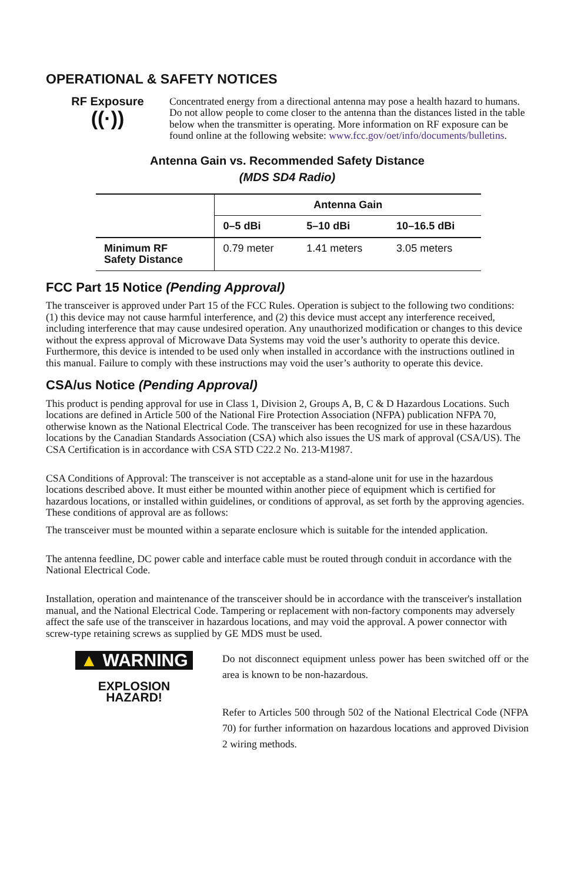OPERATIONAL & SAFETY NOTICES
RF Exposure
((·))
Concentrated energy from a directional antenna may pose a health hazard to humans. Do not allow people to come closer to the antenna than the distances listed in the table below when the transmitter is operating. More information on RF exposure can be found online at the following website: www.fcc.gov/oet/info/documents/bulletins.
Antenna Gain vs. Recommended Safety Distance
(MDS SD4 Radio)
| | Antenna Gain | | |
| --- | --- | --- | --- |
| | 0–5 dBi | 5–10 dBi | 10–16.5 dBi |
| Minimum RF Safety Distance | 0.79 meter | 1.41 meters | 3.05 meters |
FCC Part 15 Notice (Pending Approval)
The transceiver is approved under Part 15 of the FCC Rules. Operation is subject to the following two conditions: (1) this device may not cause harmful interference, and (2) this device must accept any interference received, including interference that may cause undesired operation. Any unauthorized modification or changes to this device without the express approval of Microwave Data Systems may void the user’s authority to operate this device. Furthermore, this device is intended to be used only when installed in accordance with the instructions outlined in this manual. Failure to comply with these instructions may void the user’s authority to operate this device.
CSA/us Notice (Pending Approval)
This product is pending approval for use in Class 1, Division 2, Groups A, B, C & D Hazardous Locations. Such locations are defined in Article 500 of the National Fire Protection Association (NFPA) publication NFPA 70, otherwise known as the National Electrical Code. The transceiver has been recognized for use in these hazardous locations by the Canadian Standards Association (CSA) which also issues the US mark of approval (CSA/US). The CSA Certification is in accordance with CSA STD C22.2 No. 213-M1987.
CSA Conditions of Approval: The transceiver is not acceptable as a stand-alone unit for use in the hazardous locations described above. It must either be mounted within another piece of equipment which is certified for hazardous locations, or installed within guidelines, or conditions of approval, as set forth by the approving agencies. These conditions of approval are as follows:
The transceiver must be mounted within a separate enclosure which is suitable for the intended application.
The antenna feedline, DC power cable and interface cable must be routed through conduit in accordance with the National Electrical Code.
Installation, operation and maintenance of the transceiver should be in accordance with the transceiver's installation manual, and the National Electrical Code. Tampering or replacement with non-factory components may adversely affect the safe use of the transceiver in hazardous locations, and may void the approval. A power connector with screw-type retaining screws as supplied by GE MDS must be used.
▲ WARNING
EXPLOSION
HAZARD!
Do not disconnect equipment unless power has been switched off or the area is known to be non-hazardous.
Refer to Articles 500 through 502 of the National Electrical Code (NFPA 70) for further information on hazardous locations and approved Division 2 wiring methods.